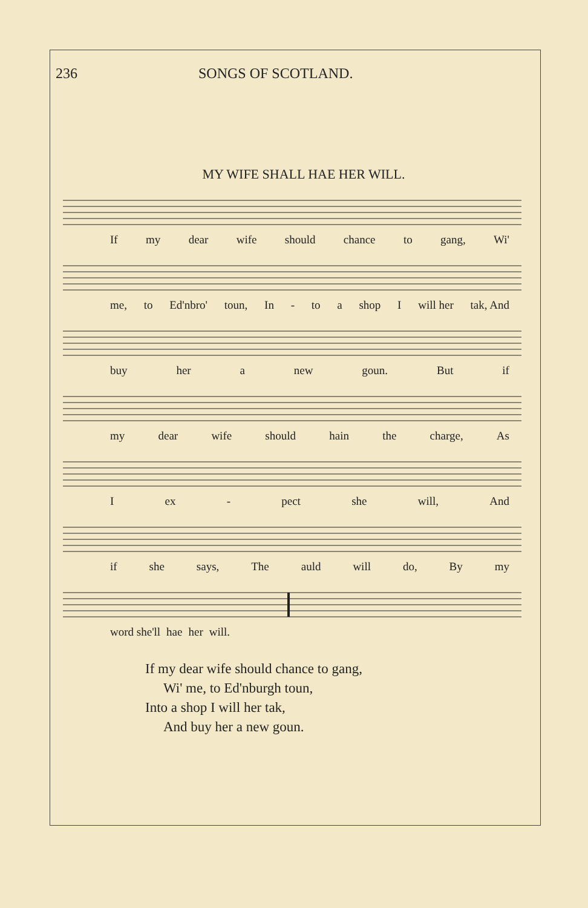236 SONGS OF SCOTLAND.
MY WIFE SHALL HAE HER WILL.
If my dear wife should chance to gang, Wi'
me, to Ed'nbro' toun, In - to a shop I will her tak, And
buy her a new goun. But if
my dear wife should hain the charge, As
Iex - pect she will, And
if she says, The auld will do, By my
word she'll hae her will.
If my dear wife should chance to gang,
Wi' me, to Ed'nburgh toun,
Into a shop I will her tak,
And buy her a new goun.